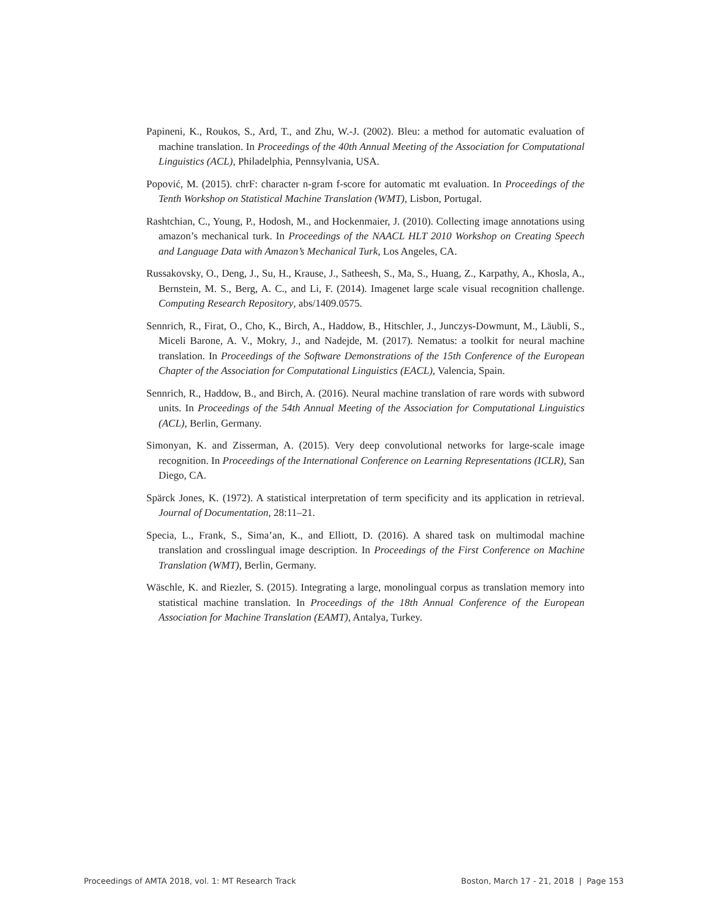Papineni, K., Roukos, S., Ard, T., and Zhu, W.-J. (2002). Bleu: a method for automatic evaluation of machine translation. In Proceedings of the 40th Annual Meeting of the Association for Computational Linguistics (ACL), Philadelphia, Pennsylvania, USA.
Popović, M. (2015). chrF: character n-gram f-score for automatic mt evaluation. In Proceedings of the Tenth Workshop on Statistical Machine Translation (WMT), Lisbon, Portugal.
Rashtchian, C., Young, P., Hodosh, M., and Hockenmaier, J. (2010). Collecting image annotations using amazon’s mechanical turk. In Proceedings of the NAACL HLT 2010 Workshop on Creating Speech and Language Data with Amazon’s Mechanical Turk, Los Angeles, CA.
Russakovsky, O., Deng, J., Su, H., Krause, J., Satheesh, S., Ma, S., Huang, Z., Karpathy, A., Khosla, A., Bernstein, M. S., Berg, A. C., and Li, F. (2014). Imagenet large scale visual recognition challenge. Computing Research Repository, abs/1409.0575.
Sennrich, R., Firat, O., Cho, K., Birch, A., Haddow, B., Hitschler, J., Junczys-Dowmunt, M., Läubli, S., Miceli Barone, A. V., Mokry, J., and Nadejde, M. (2017). Nematus: a toolkit for neural machine translation. In Proceedings of the Software Demonstrations of the 15th Conference of the European Chapter of the Association for Computational Linguistics (EACL), Valencia, Spain.
Sennrich, R., Haddow, B., and Birch, A. (2016). Neural machine translation of rare words with subword units. In Proceedings of the 54th Annual Meeting of the Association for Computational Linguistics (ACL), Berlin, Germany.
Simonyan, K. and Zisserman, A. (2015). Very deep convolutional networks for large-scale image recognition. In Proceedings of the International Conference on Learning Representations (ICLR), San Diego, CA.
Spärck Jones, K. (1972). A statistical interpretation of term specificity and its application in retrieval. Journal of Documentation, 28:11–21.
Specia, L., Frank, S., Sima’an, K., and Elliott, D. (2016). A shared task on multimodal machine translation and crosslingual image description. In Proceedings of the First Conference on Machine Translation (WMT), Berlin, Germany.
Wäschle, K. and Riezler, S. (2015). Integrating a large, monolingual corpus as translation memory into statistical machine translation. In Proceedings of the 18th Annual Conference of the European Association for Machine Translation (EAMT), Antalya, Turkey.
Proceedings of AMTA 2018, vol. 1: MT Research Track Boston, March 17 - 21, 2018 | Page 153